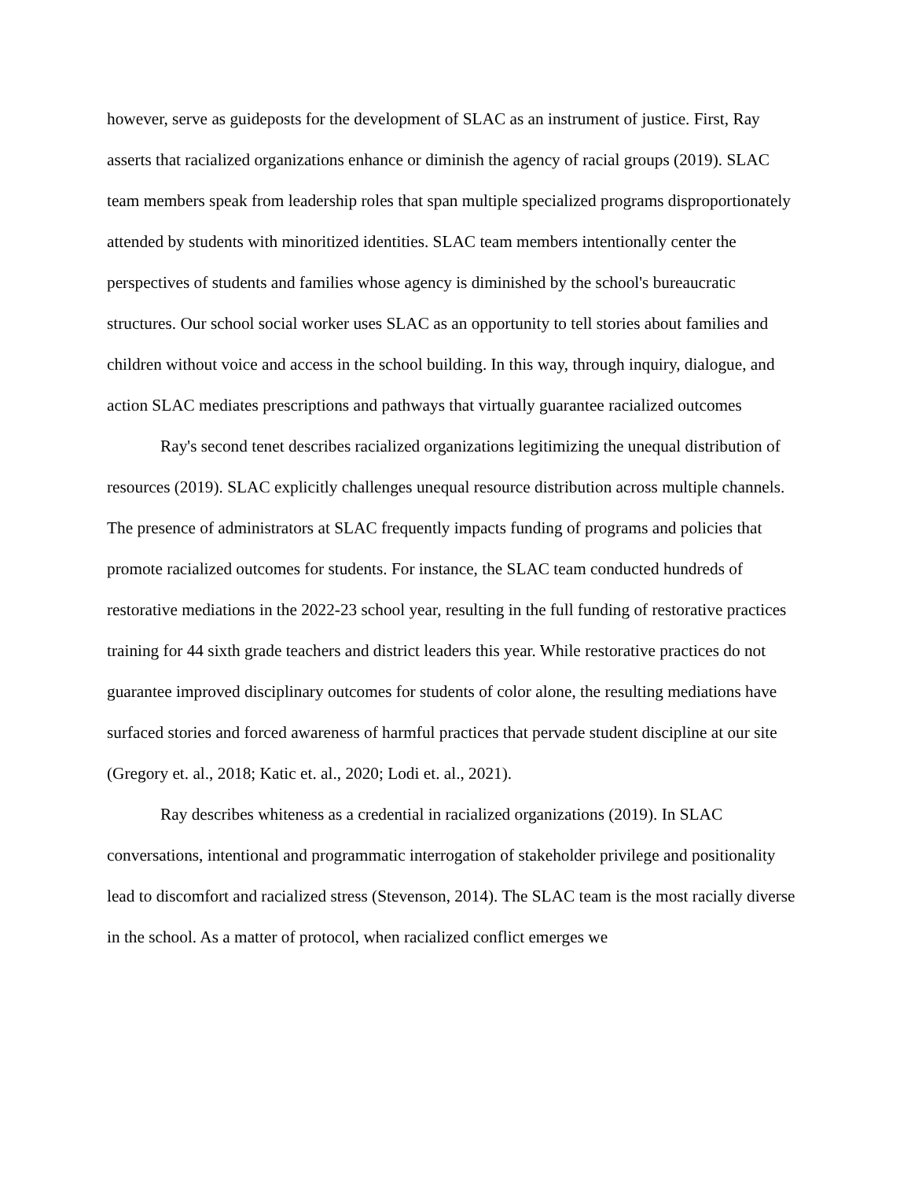however, serve as guideposts for the development of SLAC as an instrument of justice. First, Ray asserts that racialized organizations enhance or diminish the agency of racial groups (2019). SLAC team members speak from leadership roles that span multiple specialized programs disproportionately attended by students with minoritized identities. SLAC team members intentionally center the perspectives of students and families whose agency is diminished by the school's bureaucratic structures. Our school social worker uses SLAC as an opportunity to tell stories about families and children without voice and access in the school building. In this way, through inquiry, dialogue, and action SLAC mediates prescriptions and pathways that virtually guarantee racialized outcomes
Ray's second tenet describes racialized organizations legitimizing the unequal distribution of resources (2019). SLAC explicitly challenges unequal resource distribution across multiple channels. The presence of administrators at SLAC frequently impacts funding of programs and policies that promote racialized outcomes for students. For instance, the SLAC team conducted hundreds of restorative mediations in the 2022-23 school year, resulting in the full funding of restorative practices training for 44 sixth grade teachers and district leaders this year. While restorative practices do not guarantee improved disciplinary outcomes for students of color alone, the resulting mediations have surfaced stories and forced awareness of harmful practices that pervade student discipline at our site (Gregory et. al., 2018; Katic et. al., 2020; Lodi et. al., 2021).
Ray describes whiteness as a credential in racialized organizations (2019). In SLAC conversations, intentional and programmatic interrogation of stakeholder privilege and positionality lead to discomfort and racialized stress (Stevenson, 2014). The SLAC team is the most racially diverse in the school. As a matter of protocol, when racialized conflict emerges we